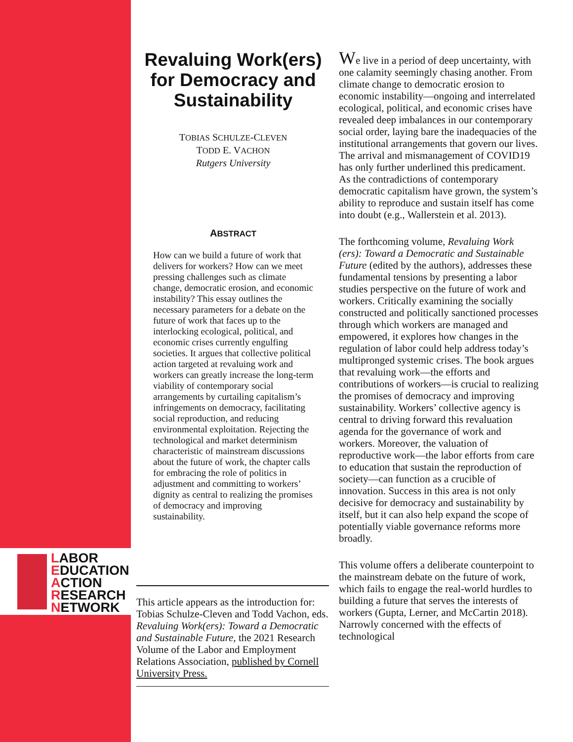LABOR
EDUCATION
ACTION
RESEARCH
NETWORK
Revaluing Work(ers) for Democracy and Sustainability
TOBIAS SCHULZE-CLEVEN
TODD E. VACHON
Rutgers University
ABSTRACT
How can we build a future of work that delivers for workers? How can we meet pressing challenges such as climate change, democratic erosion, and economic instability? This essay outlines the necessary parameters for a debate on the future of work that faces up to the interlocking ecological, political, and economic crises currently engulfing societies. It argues that collective political action targeted at revaluing work and workers can greatly increase the long-term viability of contemporary social arrangements by curtailing capitalism’s infringements on democracy, facilitating social reproduction, and reducing environmental exploitation. Rejecting the technological and market determinism characteristic of mainstream discussions about the future of work, the chapter calls for embracing the role of politics in adjustment and committing to workers’ dignity as central to realizing the promises of democracy and improving sustainability.
This article appears as the introduction for: Tobias Schulze-Cleven and Todd Vachon, eds. Revaluing Work(ers): Toward a Democratic and Sustainable Future, the 2021 Research Volume of the Labor and Employment Relations Association, published by Cornell University Press.
We live in a period of deep uncertainty, with one calamity seemingly chasing another. From climate change to democratic erosion to economic instability—ongoing and interrelated ecological, political, and economic crises have revealed deep imbalances in our contemporary social order, laying bare the inadequacies of the institutional arrangements that govern our lives. The arrival and mismanagement of COVID19 has only further underlined this predicament. As the contradictions of contemporary democratic capitalism have grown, the system’s ability to reproduce and sustain itself has come into doubt (e.g., Wallerstein et al. 2013).
The forthcoming volume, Revaluing Work (ers): Toward a Democratic and Sustainable Future (edited by the authors), addresses these fundamental tensions by presenting a labor studies perspective on the future of work and workers. Critically examining the socially constructed and politically sanctioned processes through which workers are managed and empowered, it explores how changes in the regulation of labor could help address today’s multipronged systemic crises. The book argues that revaluing work—the efforts and contributions of workers—is crucial to realizing the promises of democracy and improving sustainability. Workers’ collective agency is central to driving forward this revaluation agenda for the governance of work and workers. Moreover, the valuation of reproductive work—the labor efforts from care to education that sustain the reproduction of society—can function as a crucible of innovation. Success in this area is not only decisive for democracy and sustainability by itself, but it can also help expand the scope of potentially viable governance reforms more broadly.
This volume offers a deliberate counterpoint to the mainstream debate on the future of work, which fails to engage the real-world hurdles to building a future that serves the interests of workers (Gupta, Lerner, and McCartin 2018). Narrowly concerned with the effects of technological